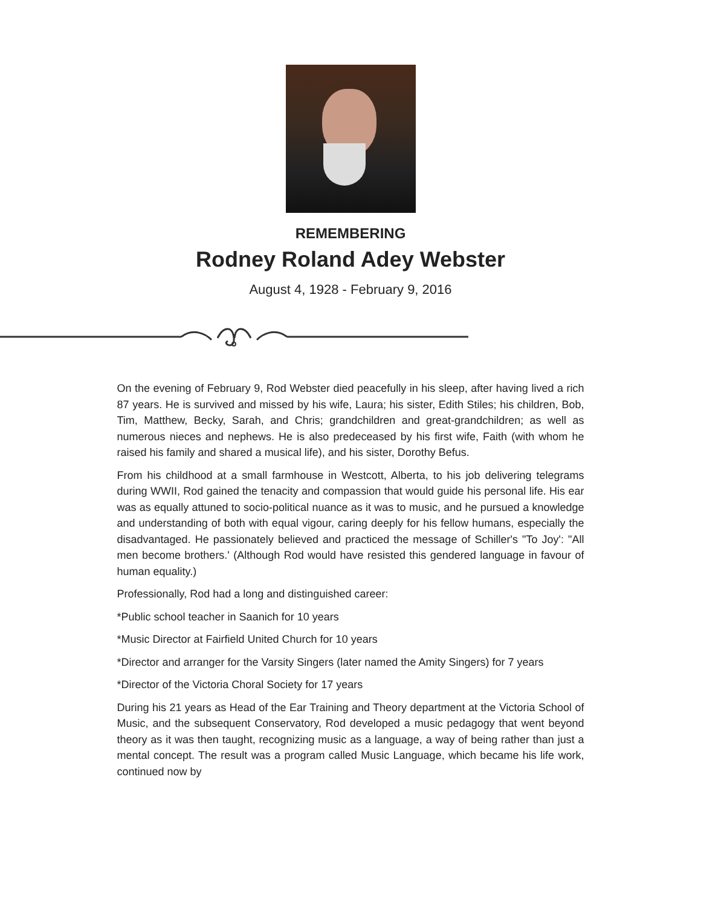REMEMBERING
Rodney Roland Adey Webster
August 4, 1928 - February 9, 2016
On the evening of February 9, Rod Webster died peacefully in his sleep, after having lived a rich 87 years. He is survived and missed by his wife, Laura; his sister, Edith Stiles; his children, Bob, Tim, Matthew, Becky, Sarah, and Chris; grandchildren and great-grandchildren; as well as numerous nieces and nephews. He is also predeceased by his first wife, Faith (with whom he raised his family and shared a musical life), and his sister, Dorothy Befus.
From his childhood at a small farmhouse in Westcott, Alberta, to his job delivering telegrams during WWII, Rod gained the tenacity and compassion that would guide his personal life. His ear was as equally attuned to socio-political nuance as it was to music, and he pursued a knowledge and understanding of both with equal vigour, caring deeply for his fellow humans, especially the disadvantaged. He passionately believed and practiced the message of Schiller's "To Joy': "All men become brothers.' (Although Rod would have resisted this gendered language in favour of human equality.)
Professionally, Rod had a long and distinguished career:
*Public school teacher in Saanich for 10 years
*Music Director at Fairfield United Church for 10 years
*Director and arranger for the Varsity Singers (later named the Amity Singers) for 7 years
*Director of the Victoria Choral Society for 17 years
During his 21 years as Head of the Ear Training and Theory department at the Victoria School of Music, and the subsequent Conservatory, Rod developed a music pedagogy that went beyond theory as it was then taught, recognizing music as a language, a way of being rather than just a mental concept. The result was a program called Music Language, which became his life work, continued now by